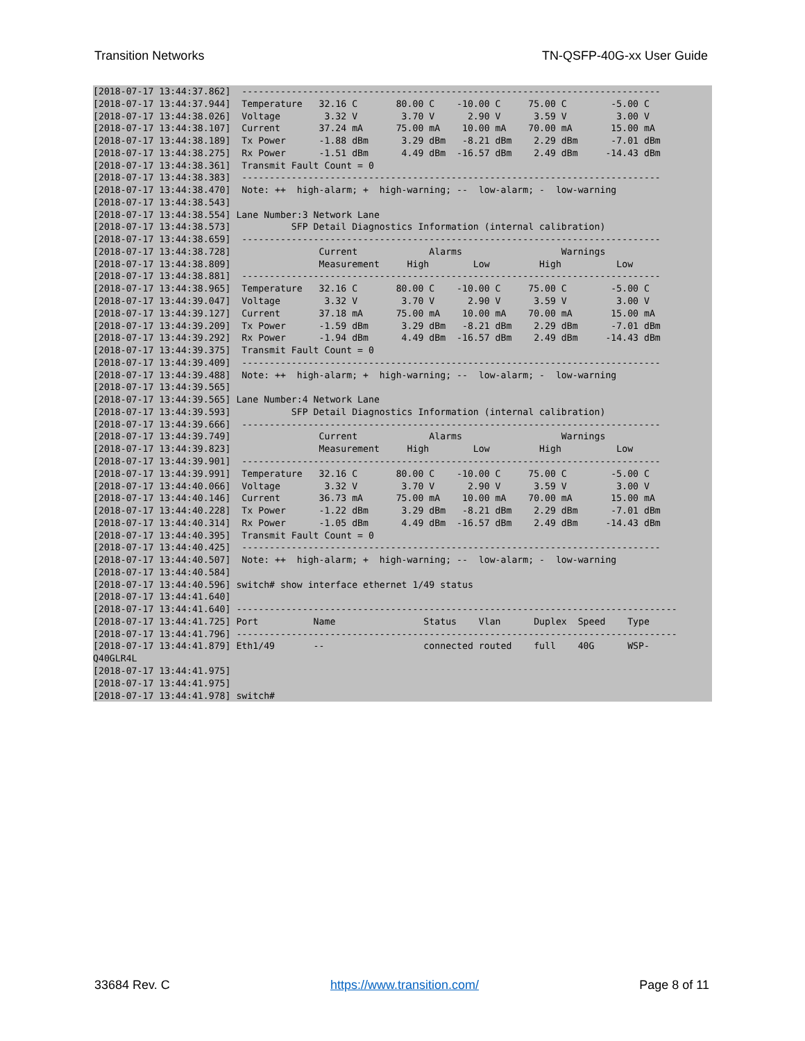Transition Networks TN-QSFP-40G-xx User Guide
[2018-07-17 13:44:37.862]  ----------------------------------------------------------------------------
[2018-07-17 13:44:37.944]  Temperature   32.16 C       80.00 C    -10.00 C     75.00 C        -5.00 C
[2018-07-17 13:44:38.026]  Voltage        3.32 V        3.70 V      2.90 V      3.59 V         3.00 V
[2018-07-17 13:44:38.107]  Current       37.24 mA      75.00 mA    10.00 mA    70.00 mA       15.00 mA
[2018-07-17 13:44:38.189]  Tx Power      -1.88 dBm      3.29 dBm   -8.21 dBm    2.29 dBm      -7.01 dBm
[2018-07-17 13:44:38.275]  Rx Power      -1.51 dBm      4.49 dBm  -16.57 dBm    2.49 dBm     -14.43 dBm
[2018-07-17 13:44:38.361]  Transmit Fault Count = 0
[2018-07-17 13:44:38.383]  ----------------------------------------------------------------------------
[2018-07-17 13:44:38.470]  Note: ++  high-alarm; +  high-warning; --  low-alarm; -  low-warning
[2018-07-17 13:44:38.543]
[2018-07-17 13:44:38.554] Lane Number:3 Network Lane
[2018-07-17 13:44:38.573]           SFP Detail Diagnostics Information (internal calibration)
[2018-07-17 13:44:38.659]  ----------------------------------------------------------------------------
[2018-07-17 13:44:38.728]                Current             Alarms                  Warnings
[2018-07-17 13:44:38.809]                Measurement     High        Low         High          Low
[2018-07-17 13:44:38.881]  ----------------------------------------------------------------------------
[2018-07-17 13:44:38.965]  Temperature   32.16 C       80.00 C    -10.00 C     75.00 C        -5.00 C
[2018-07-17 13:44:39.047]  Voltage        3.32 V        3.70 V      2.90 V      3.59 V         3.00 V
[2018-07-17 13:44:39.127]  Current       37.18 mA      75.00 mA    10.00 mA    70.00 mA       15.00 mA
[2018-07-17 13:44:39.209]  Tx Power      -1.59 dBm      3.29 dBm   -8.21 dBm    2.29 dBm      -7.01 dBm
[2018-07-17 13:44:39.292]  Rx Power      -1.94 dBm      4.49 dBm  -16.57 dBm    2.49 dBm     -14.43 dBm
[2018-07-17 13:44:39.375]  Transmit Fault Count = 0
[2018-07-17 13:44:39.409]  ----------------------------------------------------------------------------
[2018-07-17 13:44:39.488]  Note: ++  high-alarm; +  high-warning; --  low-alarm; -  low-warning
[2018-07-17 13:44:39.565]
[2018-07-17 13:44:39.565] Lane Number:4 Network Lane
[2018-07-17 13:44:39.593]           SFP Detail Diagnostics Information (internal calibration)
[2018-07-17 13:44:39.666]  ----------------------------------------------------------------------------
[2018-07-17 13:44:39.749]                Current             Alarms                  Warnings
[2018-07-17 13:44:39.823]                Measurement     High        Low         High          Low
[2018-07-17 13:44:39.901]  ----------------------------------------------------------------------------
[2018-07-17 13:44:39.991]  Temperature   32.16 C       80.00 C    -10.00 C     75.00 C        -5.00 C
[2018-07-17 13:44:40.066]  Voltage        3.32 V        3.70 V      2.90 V      3.59 V         3.00 V
[2018-07-17 13:44:40.146]  Current       36.73 mA      75.00 mA    10.00 mA    70.00 mA       15.00 mA
[2018-07-17 13:44:40.228]  Tx Power      -1.22 dBm      3.29 dBm   -8.21 dBm    2.29 dBm      -7.01 dBm
[2018-07-17 13:44:40.314]  Rx Power      -1.05 dBm      4.49 dBm  -16.57 dBm    2.49 dBm     -14.43 dBm
[2018-07-17 13:44:40.395]  Transmit Fault Count = 0
[2018-07-17 13:44:40.425]  ----------------------------------------------------------------------------
[2018-07-17 13:44:40.507]  Note: ++  high-alarm; +  high-warning; --  low-alarm; -  low-warning
[2018-07-17 13:44:40.584]
[2018-07-17 13:44:40.596] switch# show interface ethernet 1/49 status
[2018-07-17 13:44:41.640]
[2018-07-17 13:44:41.640] --------------------------------------------------------------------------------
[2018-07-17 13:44:41.725] Port          Name                Status    Vlan      Duplex  Speed    Type
[2018-07-17 13:44:41.796] --------------------------------------------------------------------------------
[2018-07-17 13:44:41.879] Eth1/49       --                  connected routed    full    40G      WSP-
Q40GLR4L
[2018-07-17 13:44:41.975]
[2018-07-17 13:44:41.975]
[2018-07-17 13:44:41.978] switch#
33684 Rev. C https://www.transition.com/ Page 8 of 11